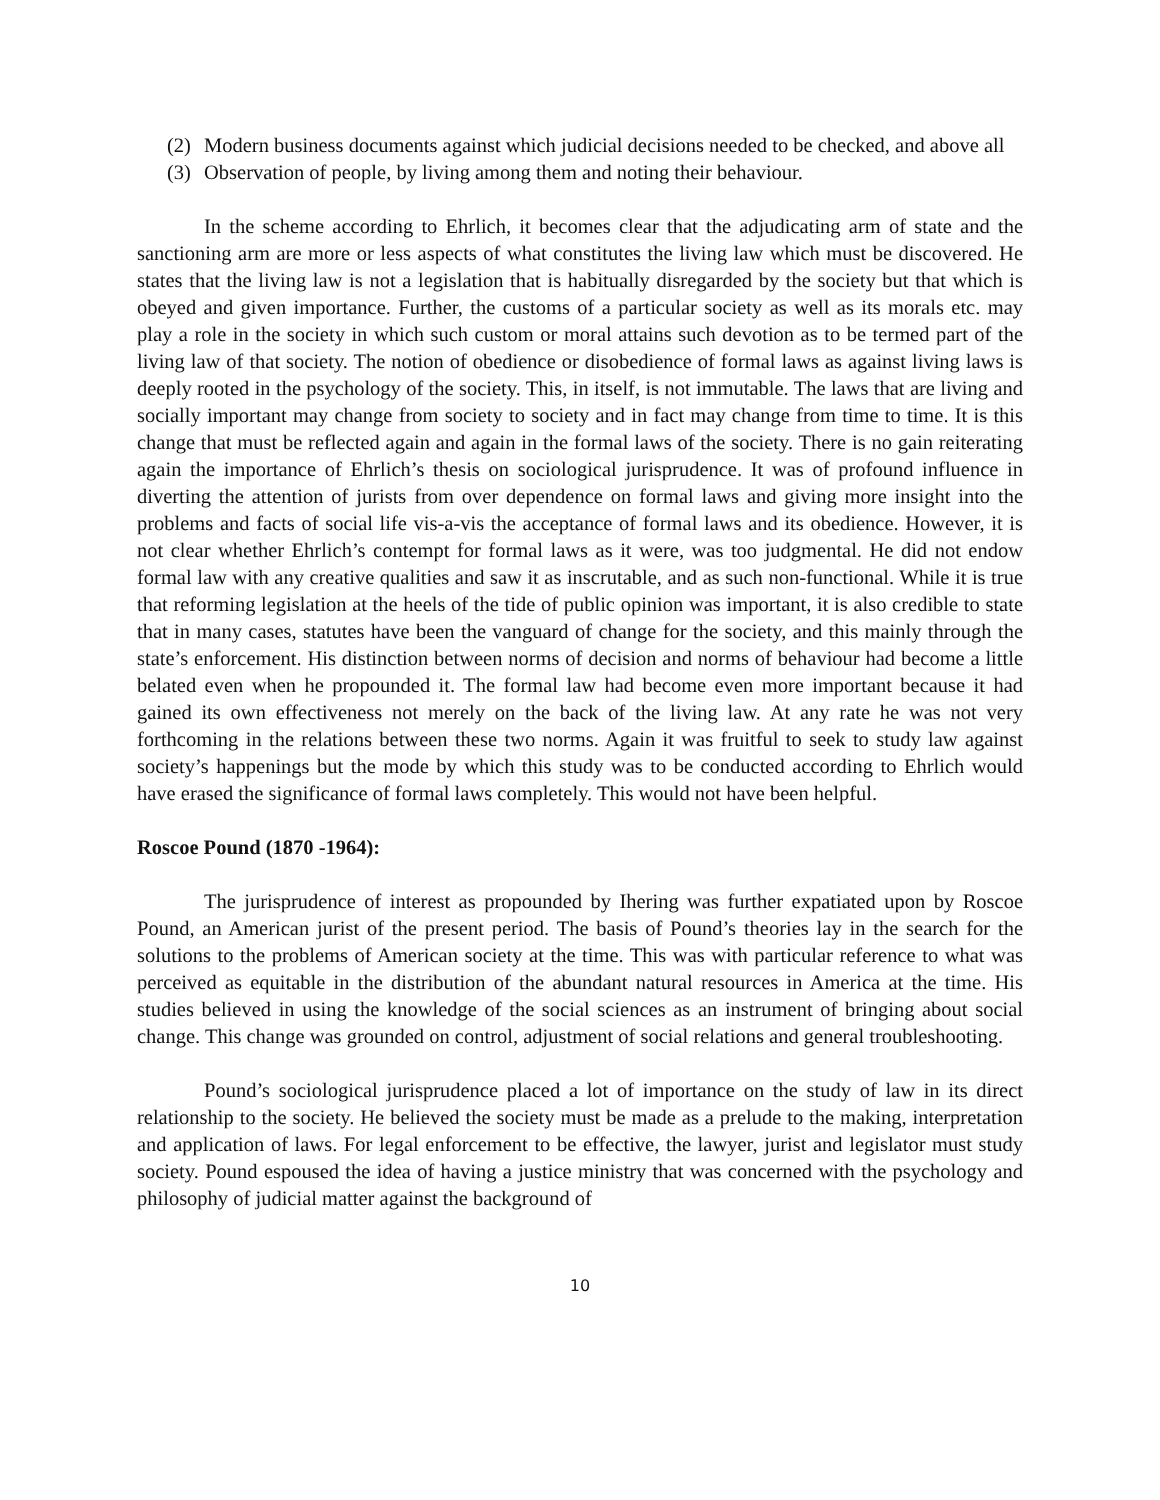(2) Modern business documents against which judicial decisions needed to be checked, and above all
(3) Observation of people, by living among them and noting their behaviour.
In the scheme according to Ehrlich, it becomes clear that the adjudicating arm of state and the sanctioning arm are more or less aspects of what constitutes the living law which must be discovered. He states that the living law is not a legislation that is habitually disregarded by the society but that which is obeyed and given importance. Further, the customs of a particular society as well as its morals etc. may play a role in the society in which such custom or moral attains such devotion as to be termed part of the living law of that society. The notion of obedience or disobedience of formal laws as against living laws is deeply rooted in the psychology of the society. This, in itself, is not immutable. The laws that are living and socially important may change from society to society and in fact may change from time to time. It is this change that must be reflected again and again in the formal laws of the society. There is no gain reiterating again the importance of Ehrlich’s thesis on sociological jurisprudence. It was of profound influence in diverting the attention of jurists from over dependence on formal laws and giving more insight into the problems and facts of social life vis-a-vis the acceptance of formal laws and its obedience. However, it is not clear whether Ehrlich’s contempt for formal laws as it were, was too judgmental. He did not endow formal law with any creative qualities and saw it as inscrutable, and as such non-functional. While it is true that reforming legislation at the heels of the tide of public opinion was important, it is also credible to state that in many cases, statutes have been the vanguard of change for the society, and this mainly through the state’s enforcement. His distinction between norms of decision and norms of behaviour had become a little belated even when he propounded it. The formal law had become even more important because it had gained its own effectiveness not merely on the back of the living law. At any rate he was not very forthcoming in the relations between these two norms. Again it was fruitful to seek to study law against society’s happenings but the mode by which this study was to be conducted according to Ehrlich would have erased the significance of formal laws completely. This would not have been helpful.
Roscoe Pound (1870 -1964):
The jurisprudence of interest as propounded by Ihering was further expatiated upon by Roscoe Pound, an American jurist of the present period. The basis of Pound’s theories lay in the search for the solutions to the problems of American society at the time. This was with particular reference to what was perceived as equitable in the distribution of the abundant natural resources in America at the time. His studies believed in using the knowledge of the social sciences as an instrument of bringing about social change. This change was grounded on control, adjustment of social relations and general troubleshooting.
Pound’s sociological jurisprudence placed a lot of importance on the study of law in its direct relationship to the society. He believed the society must be made as a prelude to the making, interpretation and application of laws. For legal enforcement to be effective, the lawyer, jurist and legislator must study society. Pound espoused the idea of having a justice ministry that was concerned with the psychology and philosophy of judicial matter against the background of
10